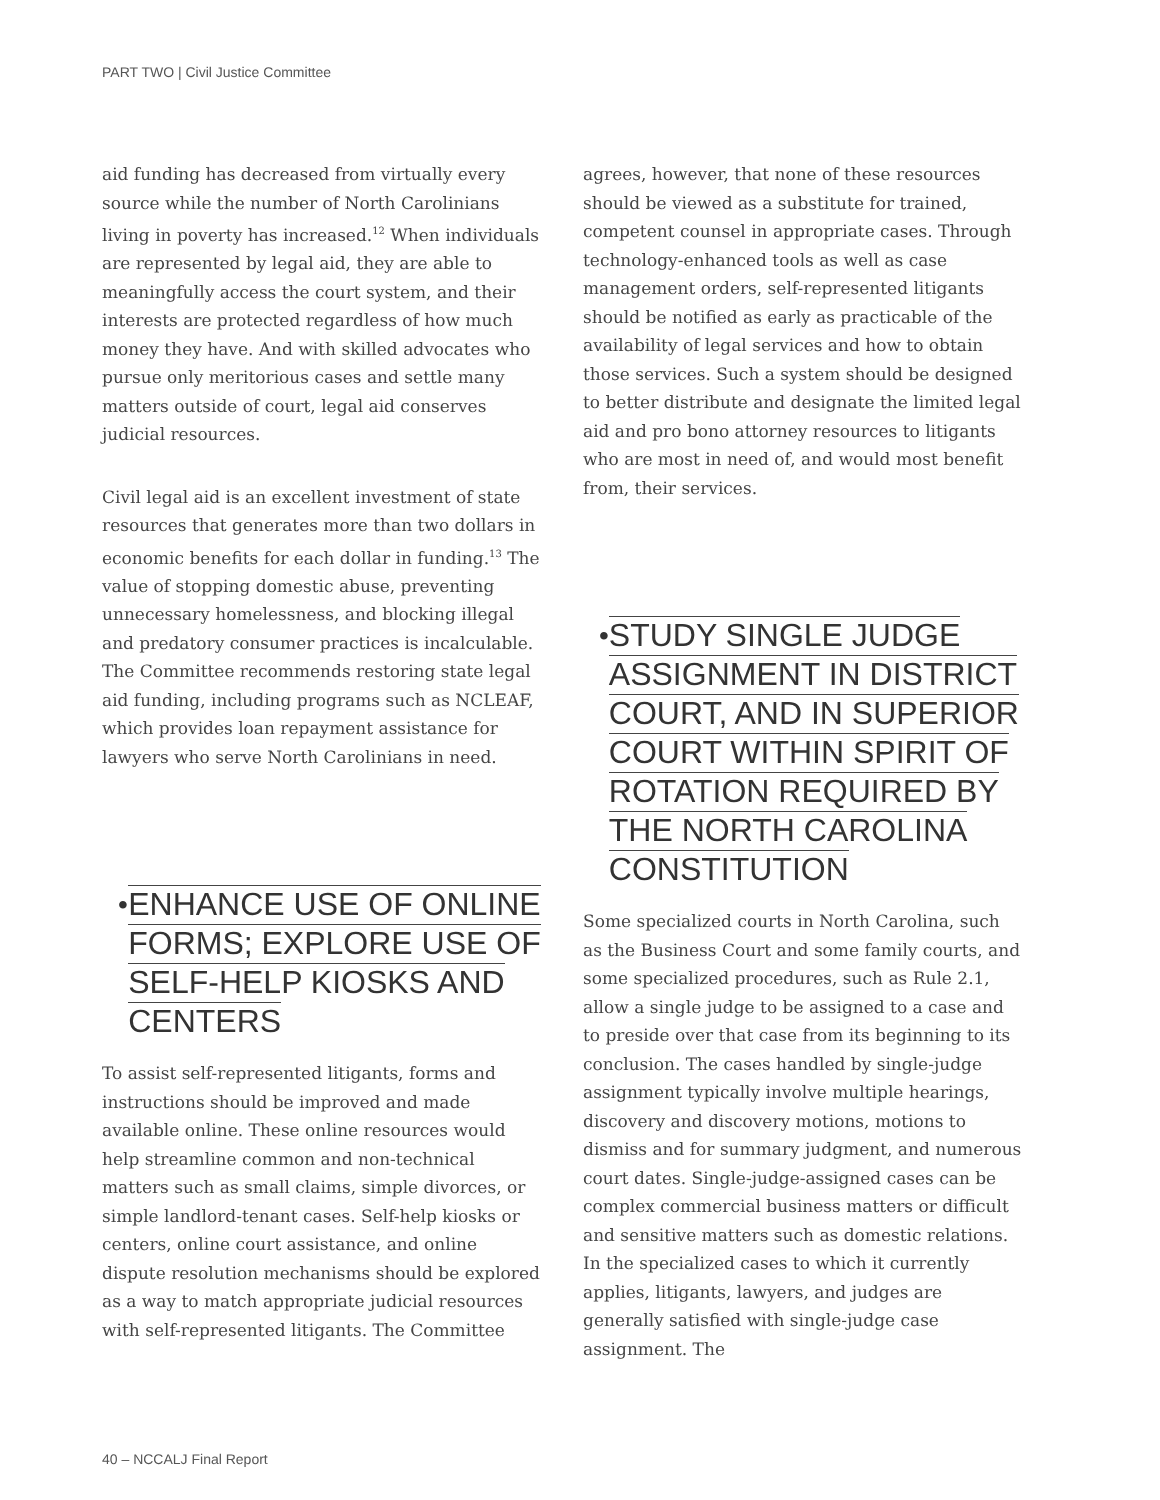PART TWO | Civil Justice Committee
aid funding has decreased from virtually every source while the number of North Carolinians living in poverty has increased.<sup>12</sup> When individuals are represented by legal aid, they are able to meaningfully access the court system, and their interests are protected regardless of how much money they have. And with skilled advocates who pursue only meritorious cases and settle many matters outside of court, legal aid conserves judicial resources.
Civil legal aid is an excellent investment of state resources that generates more than two dollars in economic benefits for each dollar in funding.<sup>13</sup> The value of stopping domestic abuse, preventing unnecessary homelessness, and blocking illegal and predatory consumer practices is incalculable. The Committee recommends restoring state legal aid funding, including programs such as NCLEAF, which provides loan repayment assistance for lawyers who serve North Carolinians in need.
• ENHANCE USE OF ONLINE FORMS; EXPLORE USE OF SELF-HELP KIOSKS AND CENTERS
To assist self-represented litigants, forms and instructions should be improved and made available online. These online resources would help streamline common and non-technical matters such as small claims, simple divorces, or simple landlord-tenant cases. Self-help kiosks or centers, online court assistance, and online dispute resolution mechanisms should be explored as a way to match appropriate judicial resources with self-represented litigants. The Committee
agrees, however, that none of these resources should be viewed as a substitute for trained, competent counsel in appropriate cases. Through technology-enhanced tools as well as case management orders, self-represented litigants should be notified as early as practicable of the availability of legal services and how to obtain those services. Such a system should be designed to better distribute and designate the limited legal aid and pro bono attorney resources to litigants who are most in need of, and would most benefit from, their services.
• STUDY SINGLE JUDGE ASSIGNMENT IN DISTRICT COURT, AND IN SUPERIOR COURT WITHIN SPIRIT OF ROTATION REQUIRED BY THE NORTH CAROLINA CONSTITUTION
Some specialized courts in North Carolina, such as the Business Court and some family courts, and some specialized procedures, such as Rule 2.1, allow a single judge to be assigned to a case and to preside over that case from its beginning to its conclusion. The cases handled by single-judge assignment typically involve multiple hearings, discovery and discovery motions, motions to dismiss and for summary judgment, and numerous court dates. Single-judge-assigned cases can be complex commercial business matters or difficult and sensitive matters such as domestic relations. In the specialized cases to which it currently applies, litigants, lawyers, and judges are generally satisfied with single-judge case assignment. The
40 – NCCALJ Final Report